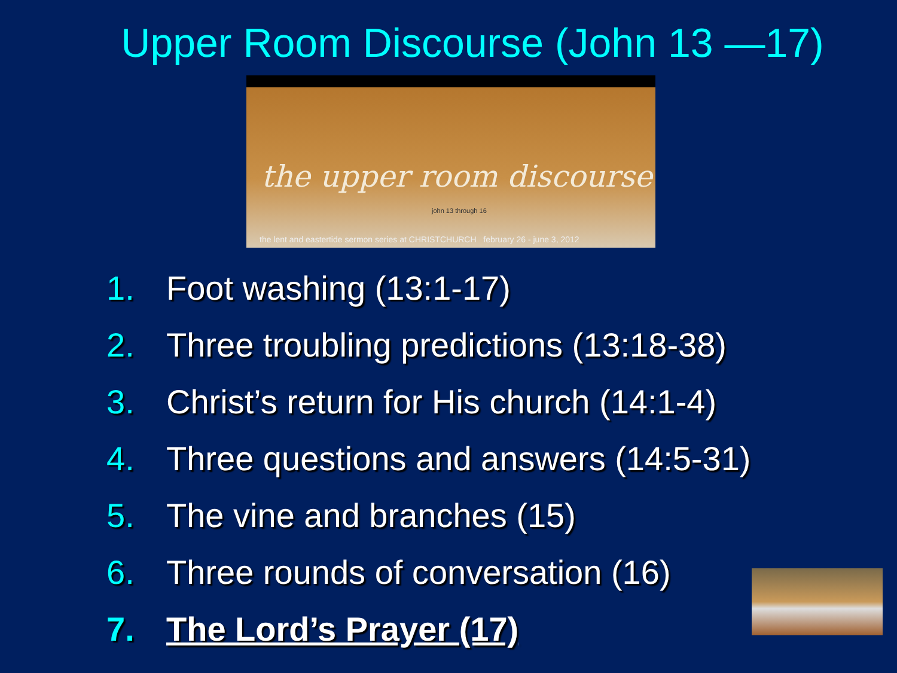Upper Room Discourse (John 13 —17)
the upper room discourse
john 13 through 16
the lent and eastertide sermon series at CHRISTCHURCH february 26 - june 3, 2012
1. Foot washing (13:1-17)
2. Three troubling predictions (13:18-38)
3. Christ’s return for His church (14:1-4)
4. Three questions and answers (14:5-31)
5. The vine and branches (15)
6. Three rounds of conversation (16)
7. The Lord’s Prayer (17)